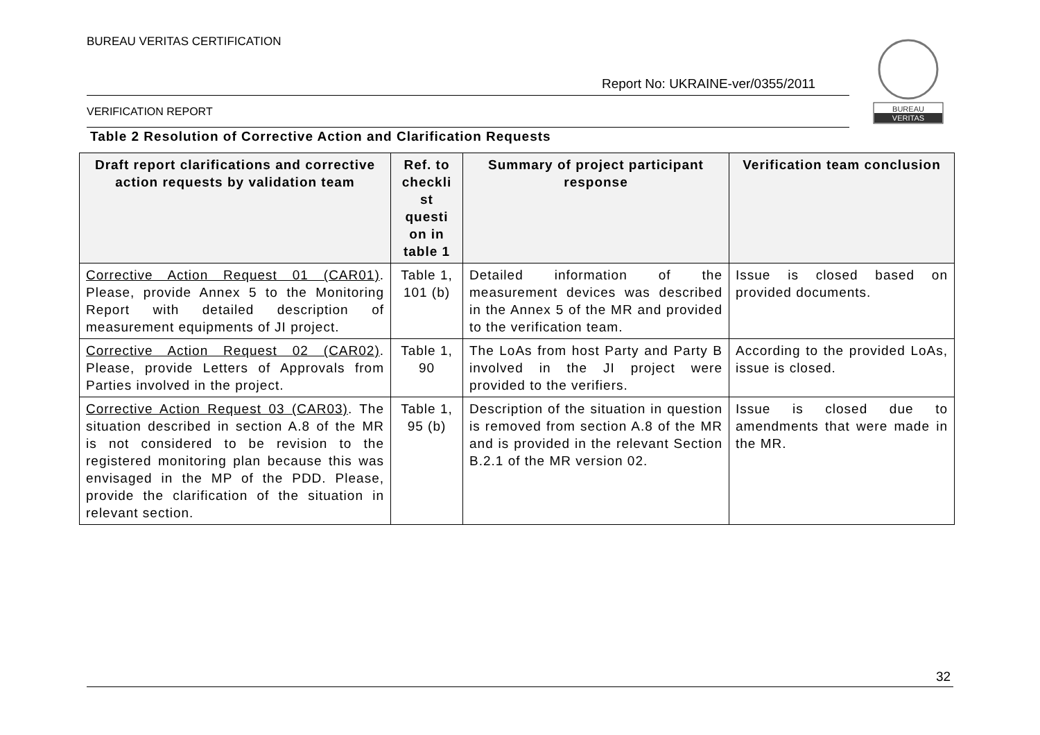BUREAU VERITAS CERTIFICATION
Report No: UKRAINE-ver/0355/2011
VERIFICATION REPORT
BUREAU
VERITAS
Table 2 Resolution of Corrective Action and Clarification Requests
| Draft report clarifications and corrective action requests by validation team | Ref. to checkli st questi on in table 1 | Summary of project participant response | Verification team conclusion |
| --- | --- | --- | --- |
| Corrective Action Request 01 (CAR01) . Please, provide Annex 5 to the Monitoring Report with detailed description of measurement equipments of JI project. | Table 1, 101 (b) | Detailed information of the measurement devices was described in the Annex 5 of the MR and provided to the verification team. | Issue is closed based on provided documents. |
| Corrective Action Request 02 (CAR02) . Please, provide Letters of Approvals from Parties involved in the project. | Table 1, 90 | The LoAs from host Party and Party B involved in the JI project were provided to the verifiers. | According to the provided LoAs, issue is closed. |
| Corrective Action Request 03 (CAR03) . The situation described in section A.8 of the MR is not considered to be revision to the registered monitoring plan because this was envisaged in the MP of the PDD. Please, provide the clarification of the situation in relevant section. | Table 1, 95 (b) | Description of the situation in question is removed from section A.8 of the MR and is provided in the relevant Section B.2.1 of the MR version 02. | Issue is closed due to amendments that were made in the MR. |
32